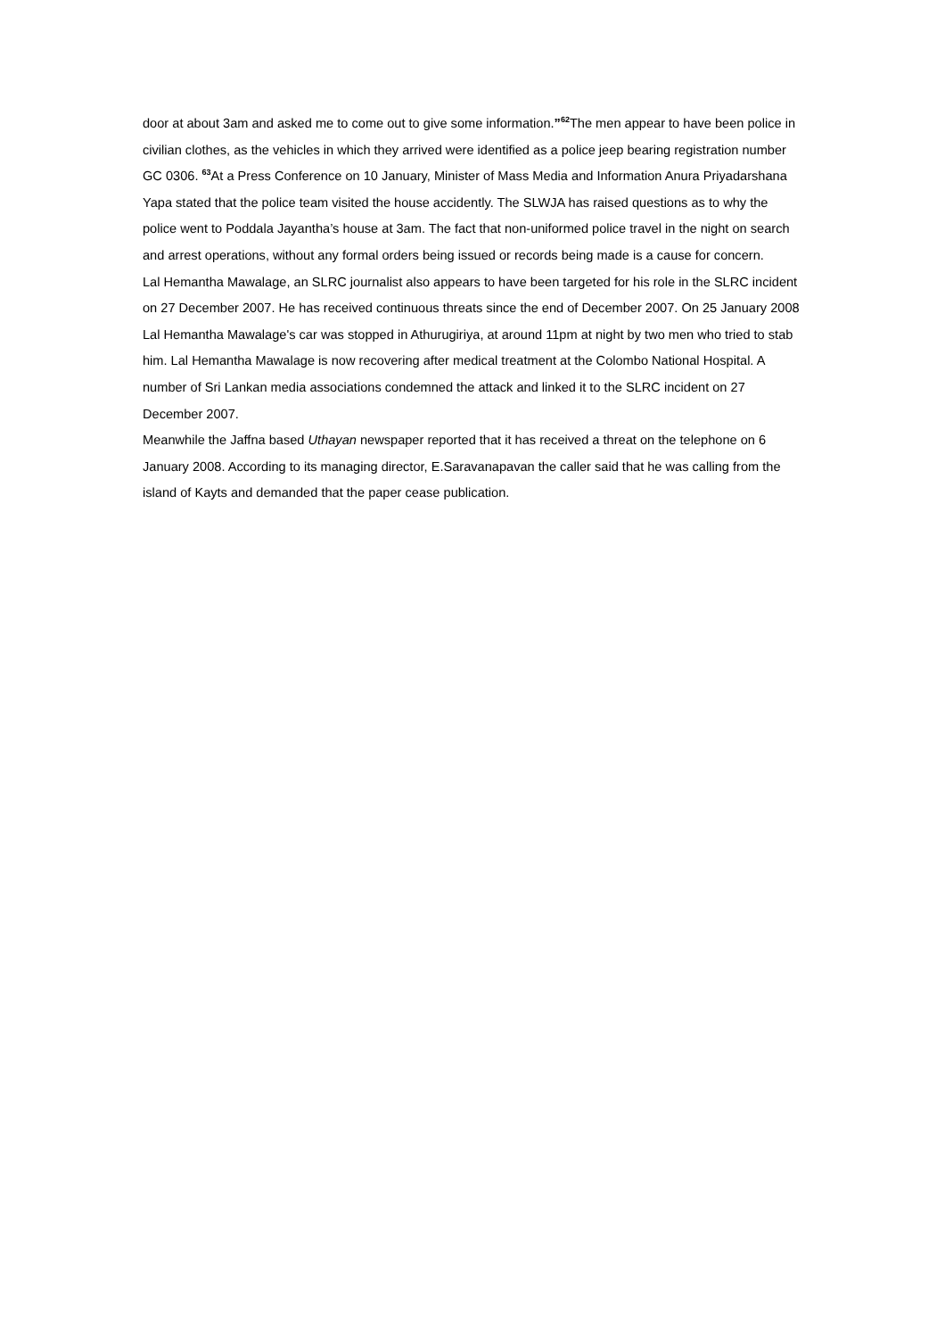door at about 3am and asked me to come out to give some information.”<sup>62</sup>The men appear to have been police in civilian clothes, as the vehicles in which they arrived were identified as a police jeep bearing registration number GC 0306. <sup>63</sup>At a Press Conference on 10 January, Minister of Mass Media and Information Anura Priyadarshana Yapa stated that the police team visited the house accidently. The SLWJA has raised questions as to why the police went to Poddala Jayantha’s house at 3am. The fact that non-uniformed police travel in the night on search and arrest operations, without any formal orders being issued or records being made is a cause for concern.
Lal Hemantha Mawalage, an SLRC journalist also appears to have been targeted for his role in the SLRC incident on 27 December 2007. He has received continuous threats since the end of December 2007. On 25 January 2008 Lal Hemantha Mawalage's car was stopped in Athurugiriya, at around 11pm at night by two men who tried to stab him. Lal Hemantha Mawalage is now recovering after medical treatment at the Colombo National Hospital. A number of Sri Lankan media associations condemned the attack and linked it to the SLRC incident on 27 December 2007.
Meanwhile the Jaffna based Uthayan newspaper reported that it has received a threat on the telephone on 6 January 2008. According to its managing director, E.Saravanapavan the caller said that he was calling from the island of Kayts and demanded that the paper cease publication.